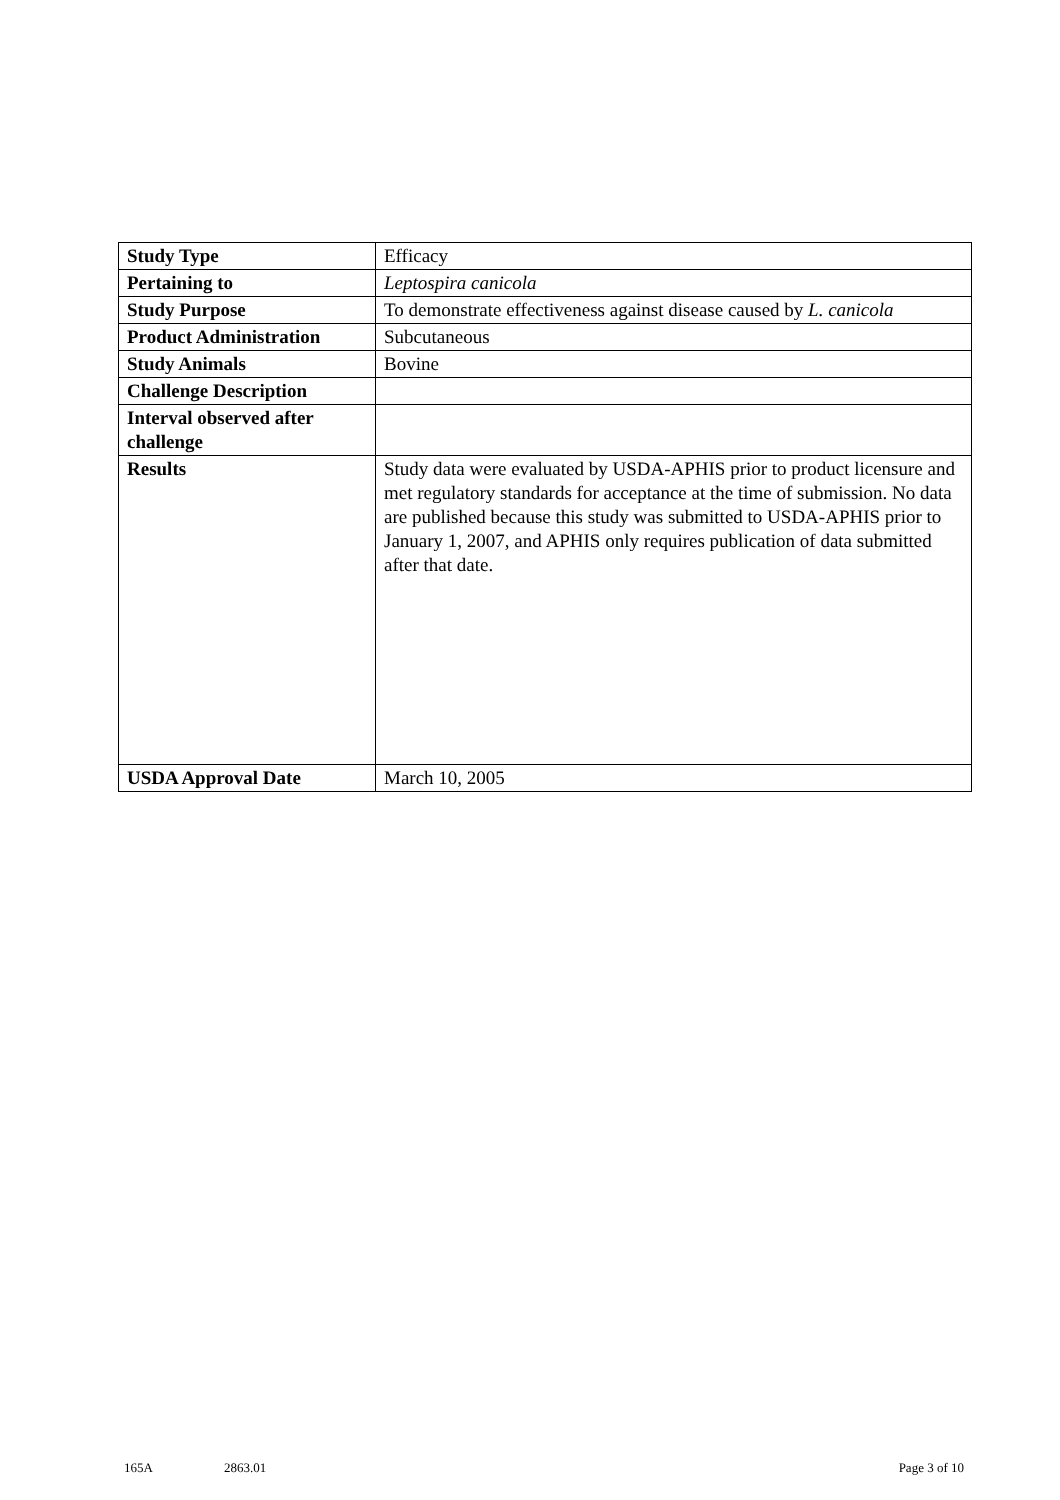| Study Type | Efficacy |
| Pertaining to | Leptospira canicola |
| Study Purpose | To demonstrate effectiveness against disease caused by L. canicola |
| Product Administration | Subcutaneous |
| Study Animals | Bovine |
| Challenge Description | |
| Interval observed after challenge | |
| Results | Study data were evaluated by USDA-APHIS prior to product licensure and met regulatory standards for acceptance at the time of submission. No data are published because this study was submitted to USDA-APHIS prior to January 1, 2007, and APHIS only requires publication of data submitted after that date. |
| USDA Approval Date | March 10, 2005 |
165A 2863.01 Page 3 of 10